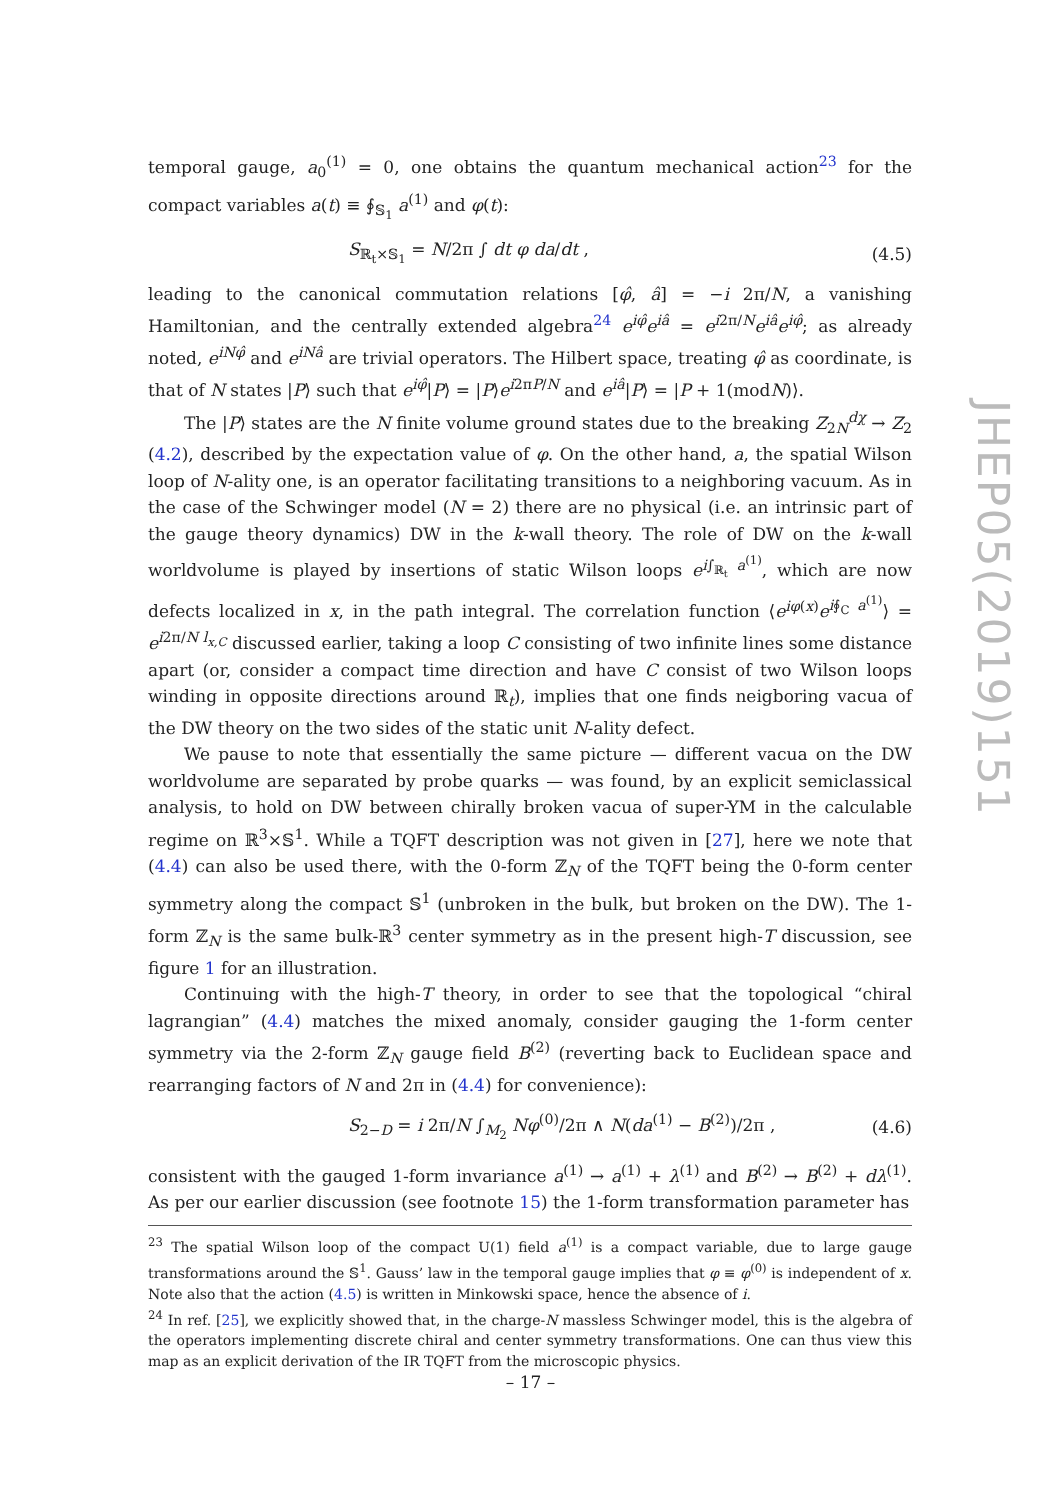temporal gauge, a<sub>0</sub><sup>(1)</sup> = 0, one obtains the quantum mechanical action<sup>23</sup> for the compact variables a(t) ≡ ∮<sub>𝕊<sub>1</sub></sub> a<sup>(1)</sup> and φ(t):
S<sub>ℝ<sub>t</sub>×𝕊<sub>1</sub></sub> = N/2π ∫ dt φ da/dt , (4.5)
leading to the canonical commutation relations [φ̂, â] = −i 2π/N, a vanishing Hamiltonian, and the centrally extended algebra<sup>24</sup> e<sup>iφ̂</sup>e<sup>iâ</sup> = e<sup>i2π/N</sup>e<sup>iâ</sup>e<sup>iφ̂</sup>; as already noted, e<sup>iNφ̂</sup> and e<sup>iNâ</sup> are trivial operators. The Hilbert space, treating φ̂ as coordinate, is that of N states |P⟩ such that e<sup>iφ̂</sup>|P⟩ = |P⟩e<sup>i2πP/N</sup> and e<sup>iâ</sup>|P⟩ = |P + 1(modN)⟩.
The |P⟩ states are the N finite volume ground states due to the breaking Z<sub>2N</sub><sup>dχ</sup> → Z<sub>2</sub> (4.2), described by the expectation value of φ. On the other hand, a, the spatial Wilson loop of N-ality one, is an operator facilitating transitions to a neighboring vacuum. As in the case of the Schwinger model (N = 2) there are no physical (i.e. an intrinsic part of the gauge theory dynamics) DW in the k-wall theory. The role of DW on the k-wall worldvolume is played by insertions of static Wilson loops e<sup>i∫<sub>ℝ<sub>t</sub></sub> a<sup>(1)</sup></sup>, which are now defects localized in x, in the path integral. The correlation function ⟨e<sup>iφ(x)</sup>e<sup>i∮<sub>C</sub> a<sup>(1)</sup></sup>⟩ = e<sup>i2π/N l<sub>x,C</sub></sup> discussed earlier, taking a loop C consisting of two infinite lines some distance apart (or, consider a compact time direction and have C consist of two Wilson loops winding in opposite directions around ℝ<sub>t</sub>), implies that one finds neigboring vacua of the DW theory on the two sides of the static unit N-ality defect.
We pause to note that essentially the same picture — different vacua on the DW worldvolume are separated by probe quarks — was found, by an explicit semiclassical analysis, to hold on DW between chirally broken vacua of super-YM in the calculable regime on ℝ<sup>3</sup>×𝕊<sup>1</sup>. While a TQFT description was not given in [27], here we note that (4.4) can also be used there, with the 0-form ℤ<sub>N</sub> of the TQFT being the 0-form center symmetry along the compact 𝕊<sup>1</sup> (unbroken in the bulk, but broken on the DW). The 1-form ℤ<sub>N</sub> is the same bulk-ℝ<sup>3</sup> center symmetry as in the present high-T discussion, see figure 1 for an illustration.
Continuing with the high-T theory, in order to see that the topological “chiral lagrangian” (4.4) matches the mixed anomaly, consider gauging the 1-form center symmetry via the 2-form ℤ<sub>N</sub> gauge field B<sup>(2)</sup> (reverting back to Euclidean space and rearranging factors of N and 2π in (4.4) for convenience):
S<sub>2−D</sub> = i 2π/N ∫<sub>M<sub>2</sub></sub> Nφ<sup>(0)</sup>/2π ∧ N(da<sup>(1)</sup> − B<sup>(2)</sup>)/2π , (4.6)
consistent with the gauged 1-form invariance a<sup>(1)</sup> → a<sup>(1)</sup> + λ<sup>(1)</sup> and B<sup>(2)</sup> → B<sup>(2)</sup> + dλ<sup>(1)</sup>. As per our earlier discussion (see footnote 15) the 1-form transformation parameter has
<sup>23</sup> The spatial Wilson loop of the compact U(1) field a<sup>(1)</sup> is a compact variable, due to large gauge transformations around the 𝕊<sup>1</sup>. Gauss’ law in the temporal gauge implies that φ ≡ φ<sup>(0)</sup> is independent of x. Note also that the action (4.5) is written in Minkowski space, hence the absence of i.
<sup>24</sup> In ref. [25], we explicitly showed that, in the charge-N massless Schwinger model, this is the algebra of the operators implementing discrete chiral and center symmetry transformations. One can thus view this map as an explicit derivation of the IR TQFT from the microscopic physics.
JHEP05(2019)151
– 17 –